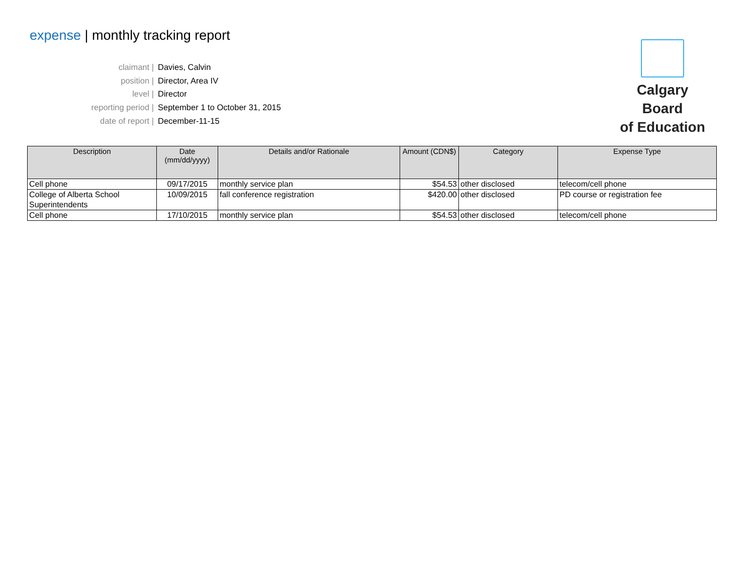expense | monthly tracking report
claimant | Davies, Calvin
position | Director, Area IV
level | Director
reporting period | September 1 to October 31, 2015
date of report | December-11-15
​
Calgary Board
of Education
| Description | Date (mm/dd/yyyy) | Details and/or Rationale | Amount (CDN$) | Category | Expense Type |
| --- | --- | --- | --- | --- | --- |
| Cell phone | 09/17/2015 | monthly service plan | $54.53 | other disclosed | telecom/cell phone |
| College of Alberta School Superintendents | 10/09/2015 | fall conference registration | $420.00 | other disclosed | PD course or registration fee |
| Cell phone | 17/10/2015 | monthly service plan | $54.53 | other disclosed | telecom/cell phone |